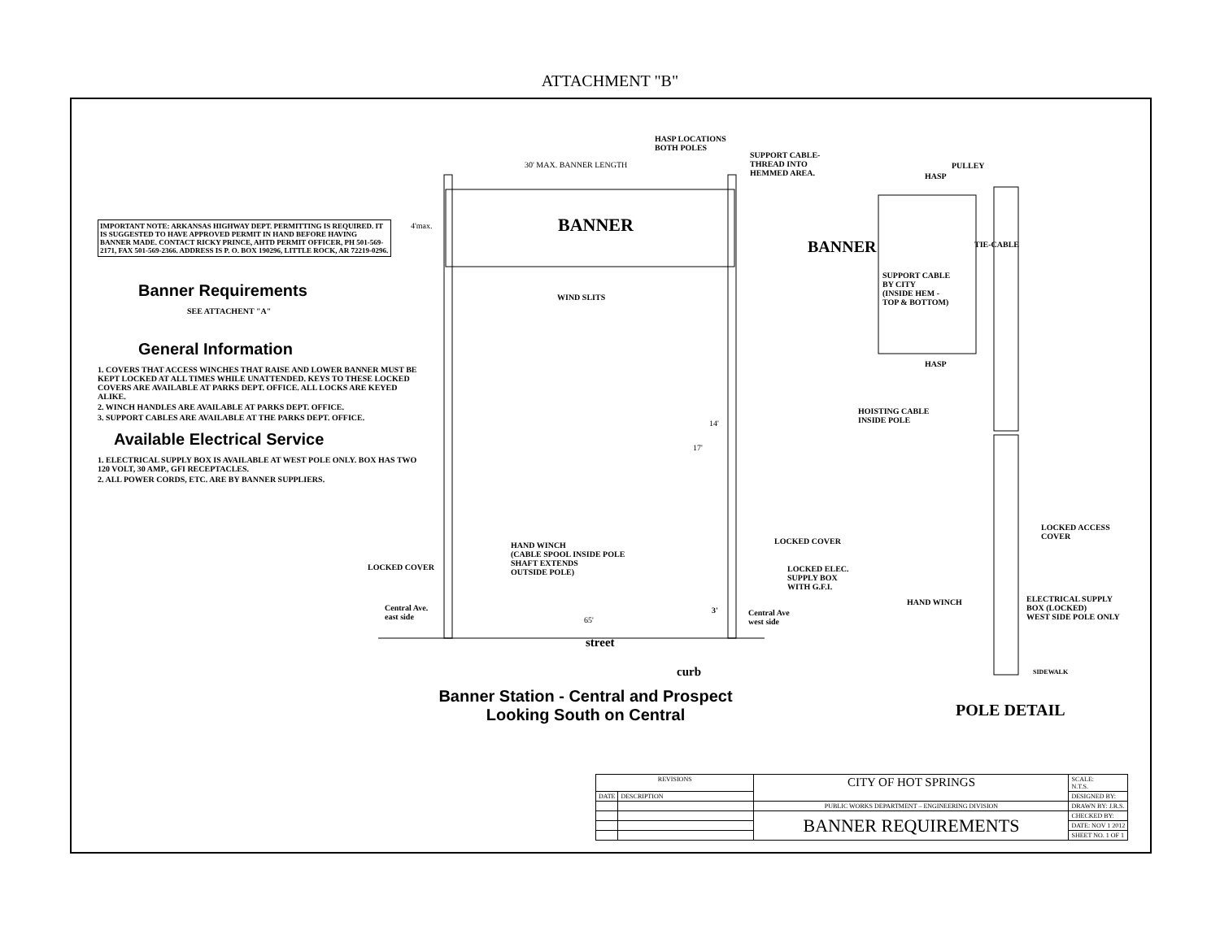ATTACHMENT "B"
IMPORTANT NOTE: ARKANSAS HIGHWAY DEPT. PERMITTING IS REQUIRED. IT IS SUGGESTED TO HAVE APPROVED PERMIT IN HAND BEFORE HAVING BANNER MADE. CONTACT RICKY PRINCE, AHTD PERMIT OFFICER, PH 501-569-2171, FAX 501-569-2366. ADDRESS IS P. O. BOX 190296, LITTLE ROCK, AR 72219-0296.
Banner Requirements
SEE ATTACHENT "A"
General Information
1. COVERS THAT ACCESS WINCHES THAT RAISE AND LOWER BANNER MUST BE KEPT LOCKED AT ALL TIMES WHILE UNATTENDED. KEYS TO THESE LOCKED COVERS ARE AVAILABLE AT PARKS DEPT. OFFICE. ALL LOCKS ARE KEYED ALIKE.
2. WINCH HANDLES ARE AVAILABLE AT PARKS DEPT. OFFICE.
3. SUPPORT CABLES ARE AVAILABLE AT THE PARKS DEPT. OFFICE.
Available Electrical Service
1. ELECTRICAL SUPPLY BOX IS AVAILABLE AT WEST POLE ONLY. BOX HAS TWO 120 VOLT, 30 AMP., GFI RECEPTACLES.
2. ALL POWER CORDS, ETC. ARE BY BANNER SUPPLIERS.
HASP LOCATIONS
BOTH POLES
30' MAX. BANNER LENGTH
SUPPORT CABLE-
THREAD INTO
HEMMED AREA.
4'max. BANNER
WIND SLITS
14'
17'
HAND WINCH
(CABLE SPOOL INSIDE POLE
SHAFT EXTENDS
OUTSIDE POLE)
LOCKED COVER
LOCKED COVER
LOCKED ELEC.
SUPPLY BOX
WITH G.F.I.
Central Ave.
east side
3'
Central Ave
west side
65'
street
curb
PULLEY
HASP
BANNER
SUPPORT CABLE
BY CITY
(INSIDE HEM -
TOP & BOTTOM)
TIE-CABLE
HASP
HOISTING CABLE
INSIDE POLE
LOCKED ACCESS
COVER
HAND WINCH
ELECTRICAL SUPPLY
BOX (LOCKED)
WEST SIDE POLE ONLY
SIDEWALK
Banner Station - Central and Prospect
Looking South on Central
POLE DETAIL
| REVISIONS | | CITY OF HOT SPRINGS | SCALE: N.T.S. |
| DATE | DESCRIPTION | | DESIGNED BY: |
| | | PUBLIC WORKS DEPARTMENT – ENGINEERING DIVISION | DRAWN BY: J.R.S. |
| | | BANNER REQUIREMENTS | CHECKED BY: |
| | | | DATE: NOV 1 2012 |
| | | | SHEET NO. 1 OF 1 |